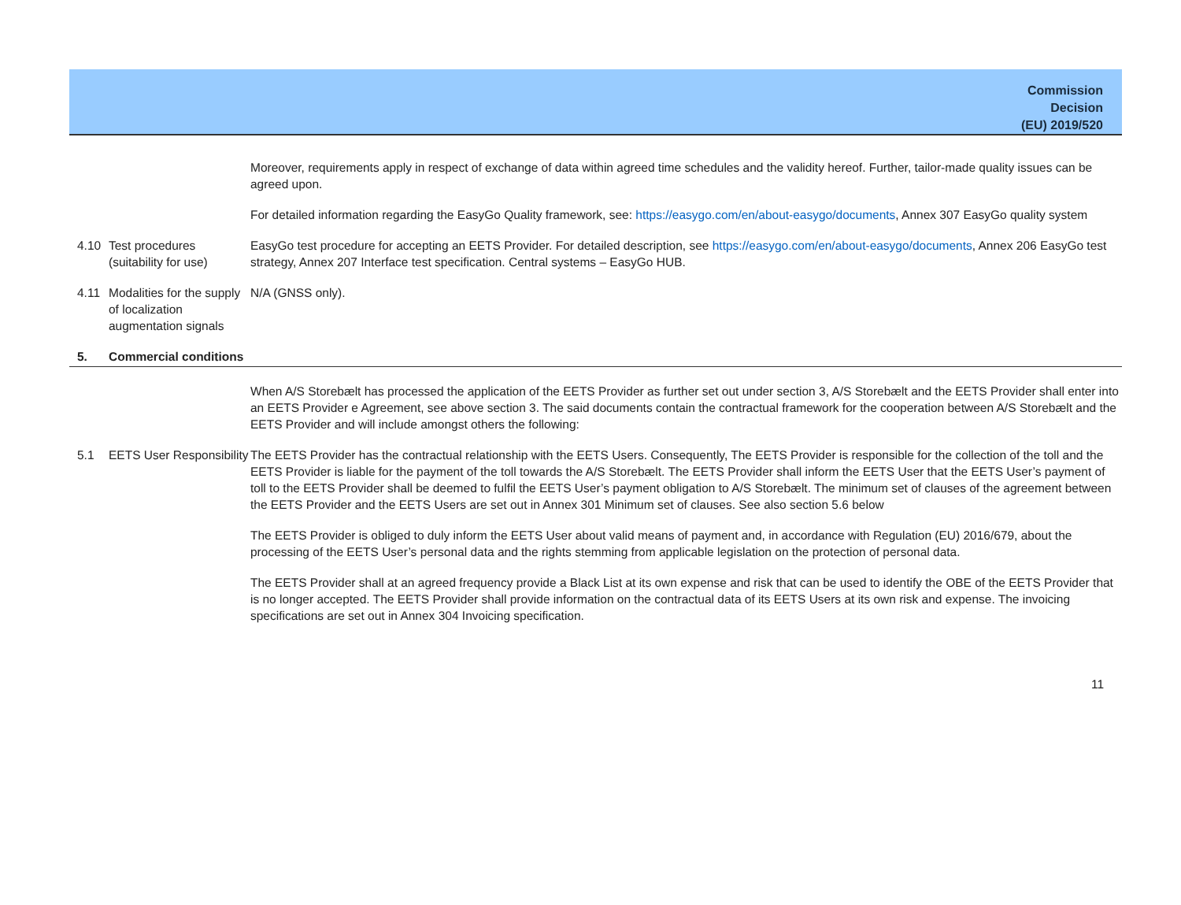Commission
Decision
(EU) 2019/520
| | | Moreover, requirements apply in respect of exchange of data within agreed time schedules and the validity hereof. Further, tailor-made quality issues can be agreed upon. |
| | | For detailed information regarding the EasyGo Quality framework, see: https://easygo.com/en/about-easygo/documents , Annex 307 EasyGo quality system |
| 4.10 | Test procedures (suitability for use) | EasyGo test procedure for accepting an EETS Provider. For detailed description, see https://easygo.com/en/about-easygo/documents , Annex 206 EasyGo test strategy, Annex 207 Interface test specification. Central systems – EasyGo HUB. |
| 4.11 | Modalities for the supply of localization augmentation signals | N/A (GNSS only). |
| 5. | Commercial conditions | |
| | | When A/S Storebælt has processed the application of the EETS Provider as further set out under section 3, A/S Storebælt and the EETS Provider shall enter into an EETS Provider e Agreement, see above section 3. The said documents contain the contractual framework for the cooperation between A/S Storebælt and the EETS Provider and will include amongst others the following: |
| 5.1 | EETS User Responsibility | The EETS Provider has the contractual relationship with the EETS Users. Consequently, The EETS Provider is responsible for the collection of the toll and the EETS Provider is liable for the payment of the toll towards the A/S Storebælt. The EETS Provider shall inform the EETS User that the EETS User’s payment of toll to the EETS Provider shall be deemed to fulfil the EETS User’s payment obligation to A/S Storebælt. The minimum set of clauses of the agreement between the EETS Provider and the EETS Users are set out in Annex 301 Minimum set of clauses. See also section 5.6 below |
| | | The EETS Provider is obliged to duly inform the EETS User about valid means of payment and, in accordance with Regulation (EU) 2016/679, about the processing of the EETS User’s personal data and the rights stemming from applicable legislation on the protection of personal data. |
| | | The EETS Provider shall at an agreed frequency provide a Black List at its own expense and risk that can be used to identify the OBE of the EETS Provider that is no longer accepted. The EETS Provider shall provide information on the contractual data of its EETS Users at its own risk and expense. The invoicing specifications are set out in Annex 304 Invoicing specification. |
11